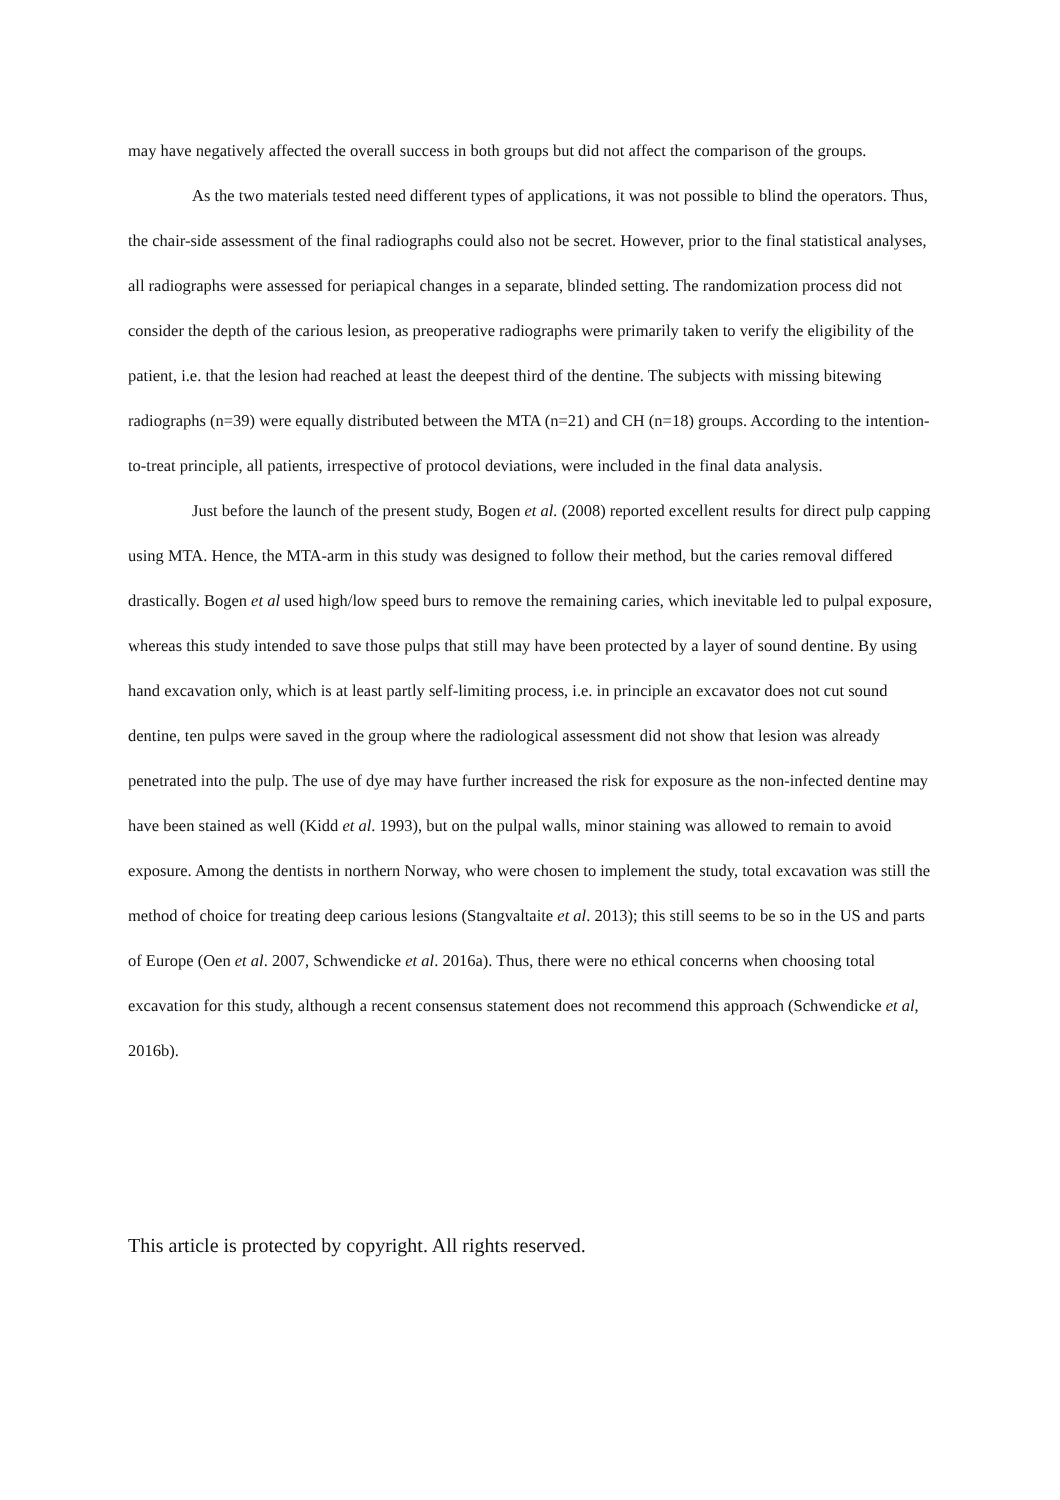may have negatively affected the overall success in both groups but did not affect the comparison of the groups.
As the two materials tested need different types of applications, it was not possible to blind the operators. Thus, the chair-side assessment of the final radiographs could also not be secret. However, prior to the final statistical analyses, all radiographs were assessed for periapical changes in a separate, blinded setting. The randomization process did not consider the depth of the carious lesion, as preoperative radiographs were primarily taken to verify the eligibility of the patient, i.e. that the lesion had reached at least the deepest third of the dentine. The subjects with missing bitewing radiographs (n=39) were equally distributed between the MTA (n=21) and CH (n=18) groups. According to the intention-to-treat principle, all patients, irrespective of protocol deviations, were included in the final data analysis.
Just before the launch of the present study, Bogen et al. (2008) reported excellent results for direct pulp capping using MTA. Hence, the MTA-arm in this study was designed to follow their method, but the caries removal differed drastically. Bogen et al used high/low speed burs to remove the remaining caries, which inevitable led to pulpal exposure, whereas this study intended to save those pulps that still may have been protected by a layer of sound dentine. By using hand excavation only, which is at least partly self-limiting process, i.e. in principle an excavator does not cut sound dentine, ten pulps were saved in the group where the radiological assessment did not show that lesion was already penetrated into the pulp. The use of dye may have further increased the risk for exposure as the non-infected dentine may have been stained as well (Kidd et al. 1993), but on the pulpal walls, minor staining was allowed to remain to avoid exposure. Among the dentists in northern Norway, who were chosen to implement the study, total excavation was still the method of choice for treating deep carious lesions (Stangvaltaite et al. 2013); this still seems to be so in the US and parts of Europe (Oen et al. 2007, Schwendicke et al. 2016a). Thus, there were no ethical concerns when choosing total excavation for this study, although a recent consensus statement does not recommend this approach (Schwendicke et al, 2016b).
This article is protected by copyright. All rights reserved.